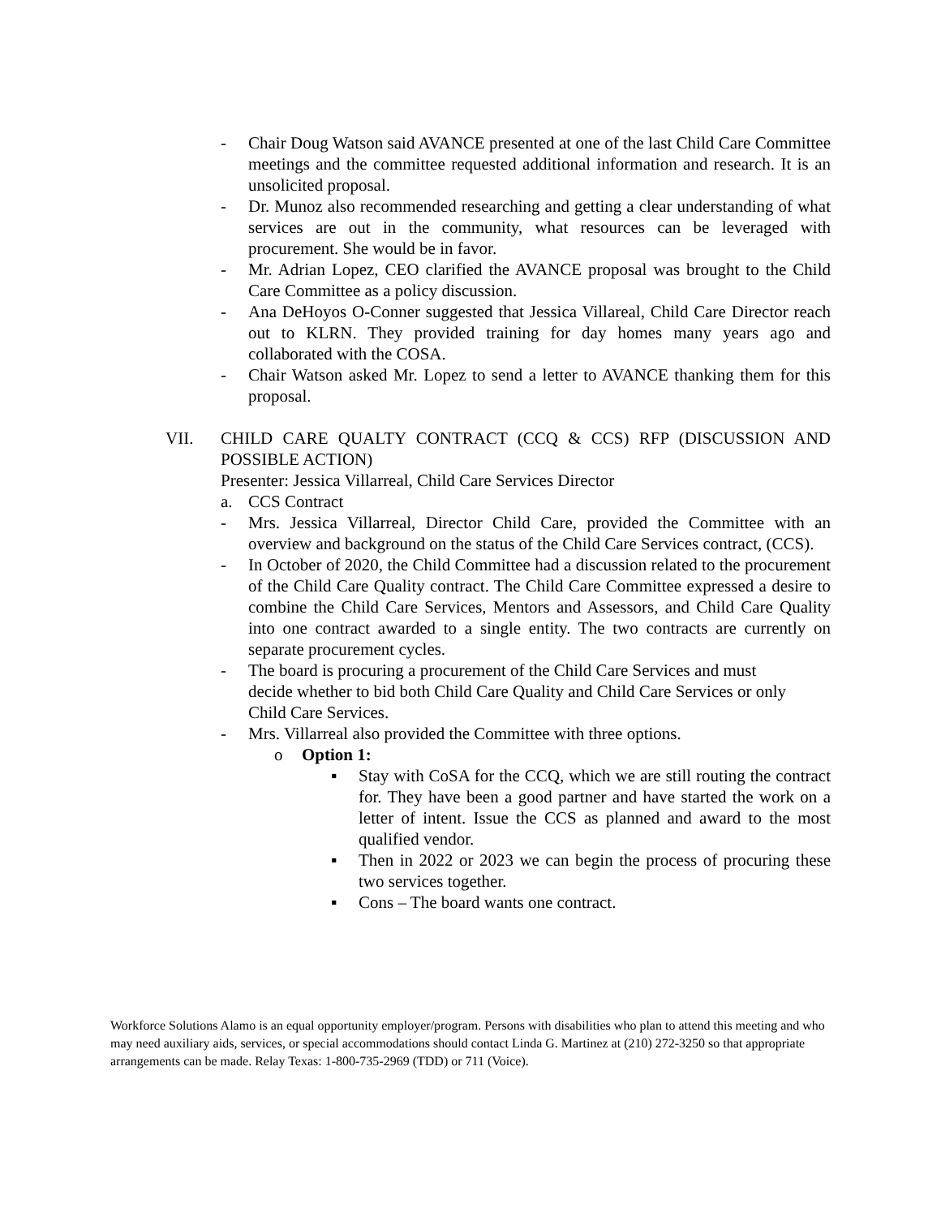- Chair Doug Watson said AVANCE presented at one of the last Child Care Committee meetings and the committee requested additional information and research. It is an unsolicited proposal.
- Dr. Munoz also recommended researching and getting a clear understanding of what services are out in the community, what resources can be leveraged with procurement. She would be in favor.
- Mr. Adrian Lopez, CEO clarified the AVANCE proposal was brought to the Child Care Committee as a policy discussion.
- Ana DeHoyos O-Conner suggested that Jessica Villareal, Child Care Director reach out to KLRN. They provided training for day homes many years ago and collaborated with the COSA.
- Chair Watson asked Mr. Lopez to send a letter to AVANCE thanking them for this proposal.
VII. CHILD CARE QUALTY CONTRACT (CCQ & CCS) RFP (DISCUSSION AND POSSIBLE ACTION)
Presenter: Jessica Villarreal, Child Care Services Director
a. CCS Contract
- Mrs. Jessica Villarreal, Director Child Care, provided the Committee with an overview and background on the status of the Child Care Services contract, (CCS).
- In October of 2020, the Child Committee had a discussion related to the procurement of the Child Care Quality contract. The Child Care Committee expressed a desire to combine the Child Care Services, Mentors and Assessors, and Child Care Quality into one contract awarded to a single entity. The two contracts are currently on separate procurement cycles.
- The board is procuring a procurement of the Child Care Services and must decide whether to bid both Child Care Quality and Child Care Services or only Child Care Services.
- Mrs. Villarreal also provided the Committee with three options.
o Option 1:
▪ Stay with CoSA for the CCQ, which we are still routing the contract for. They have been a good partner and have started the work on a letter of intent. Issue the CCS as planned and award to the most qualified vendor.
▪ Then in 2022 or 2023 we can begin the process of procuring these two services together.
▪ Cons – The board wants one contract.
Workforce Solutions Alamo is an equal opportunity employer/program. Persons with disabilities who plan to attend this meeting and who may need auxiliary aids, services, or special accommodations should contact Linda G. Martinez at (210) 272-3250 so that appropriate arrangements can be made. Relay Texas: 1-800-735-2969 (TDD) or 711 (Voice).